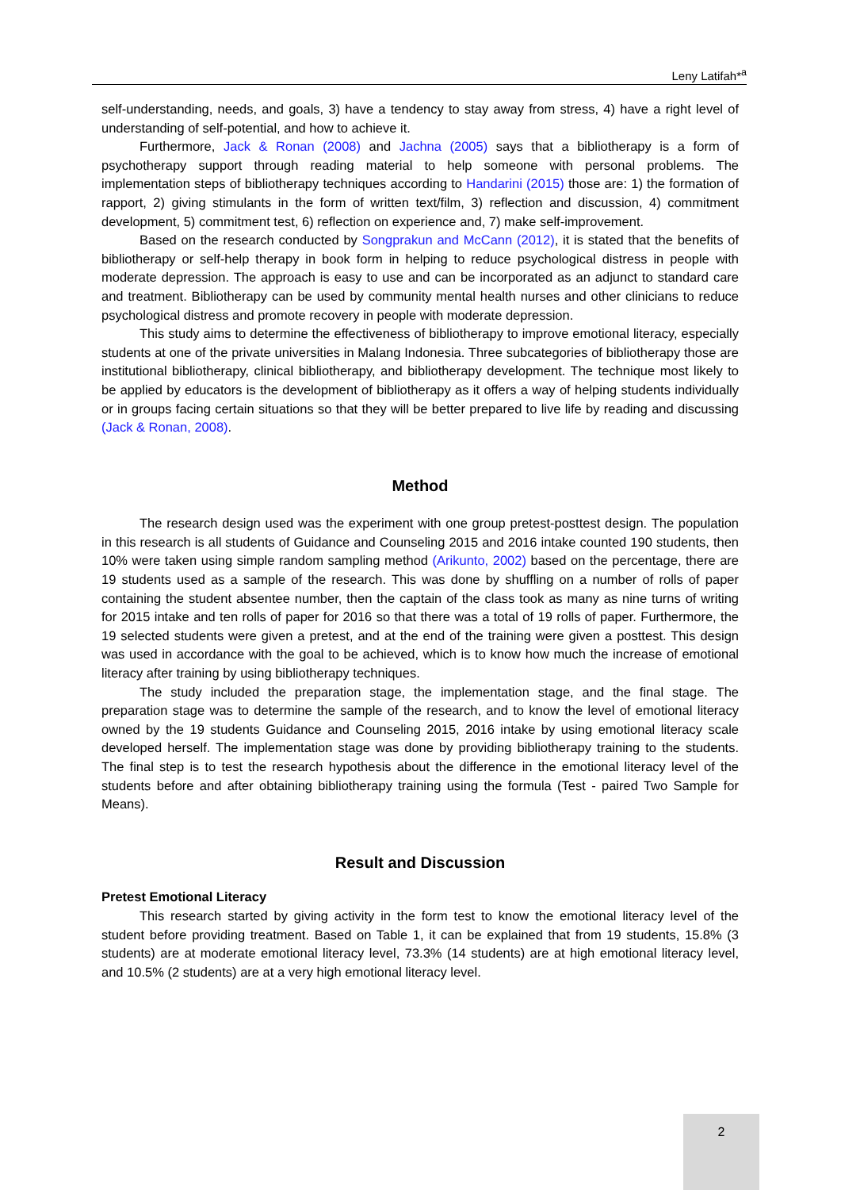Leny Latifah*<sup>a</sup>
self-understanding, needs, and goals, 3) have a tendency to stay away from stress, 4) have a right level of understanding of self-potential, and how to achieve it.
Furthermore, Jack & Ronan (2008) and Jachna (2005) says that a bibliotherapy is a form of psychotherapy support through reading material to help someone with personal problems. The implementation steps of bibliotherapy techniques according to Handarini (2015) those are: 1) the formation of rapport, 2) giving stimulants in the form of written text/film, 3) reflection and discussion, 4) commitment development, 5) commitment test, 6) reflection on experience and, 7) make self-improvement.
Based on the research conducted by Songprakun and McCann (2012), it is stated that the benefits of bibliotherapy or self-help therapy in book form in helping to reduce psychological distress in people with moderate depression. The approach is easy to use and can be incorporated as an adjunct to standard care and treatment. Bibliotherapy can be used by community mental health nurses and other clinicians to reduce psychological distress and promote recovery in people with moderate depression.
This study aims to determine the effectiveness of bibliotherapy to improve emotional literacy, especially students at one of the private universities in Malang Indonesia. Three subcategories of bibliotherapy those are institutional bibliotherapy, clinical bibliotherapy, and bibliotherapy development. The technique most likely to be applied by educators is the development of bibliotherapy as it offers a way of helping students individually or in groups facing certain situations so that they will be better prepared to live life by reading and discussing (Jack & Ronan, 2008).
Method
The research design used was the experiment with one group pretest-posttest design. The population in this research is all students of Guidance and Counseling 2015 and 2016 intake counted 190 students, then 10% were taken using simple random sampling method (Arikunto, 2002) based on the percentage, there are 19 students used as a sample of the research. This was done by shuffling on a number of rolls of paper containing the student absentee number, then the captain of the class took as many as nine turns of writing for 2015 intake and ten rolls of paper for 2016 so that there was a total of 19 rolls of paper. Furthermore, the 19 selected students were given a pretest, and at the end of the training were given a posttest. This design was used in accordance with the goal to be achieved, which is to know how much the increase of emotional literacy after training by using bibliotherapy techniques.
The study included the preparation stage, the implementation stage, and the final stage. The preparation stage was to determine the sample of the research, and to know the level of emotional literacy owned by the 19 students Guidance and Counseling 2015, 2016 intake by using emotional literacy scale developed herself. The implementation stage was done by providing bibliotherapy training to the students. The final step is to test the research hypothesis about the difference in the emotional literacy level of the students before and after obtaining bibliotherapy training using the formula (Test - paired Two Sample for Means).
Result and Discussion
Pretest Emotional Literacy
This research started by giving activity in the form test to know the emotional literacy level of the student before providing treatment. Based on Table 1, it can be explained that from 19 students, 15.8% (3 students) are at moderate emotional literacy level, 73.3% (14 students) are at high emotional literacy level, and 10.5% (2 students) are at a very high emotional literacy level.
2